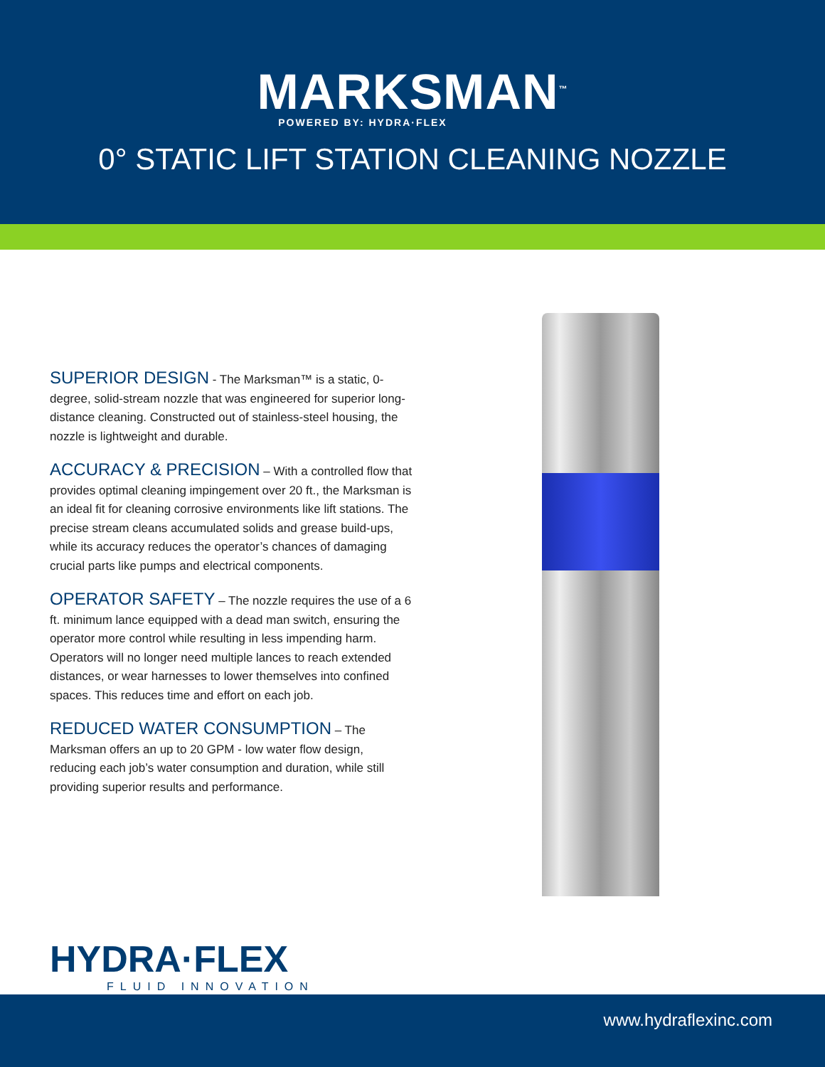MARKSMAN<sup>™</sup>
POWERED BY: HYDRA·FLEX
0° STATIC LIFT STATION CLEANING NOZZLE
SUPERIOR DESIGN - The Marksman™ is a static, 0-degree, solid-stream nozzle that was engineered for superior long-distance cleaning. Constructed out of stainless-steel housing, the nozzle is lightweight and durable.
ACCURACY & PRECISION – With a controlled flow that provides optimal cleaning impingement over 20 ft., the Marksman is an ideal fit for cleaning corrosive environments like lift stations. The precise stream cleans accumulated solids and grease build-ups, while its accuracy reduces the operator’s chances of damaging crucial parts like pumps and electrical components.
OPERATOR SAFETY – The nozzle requires the use of a 6 ft. minimum lance equipped with a dead man switch, ensuring the operator more control while resulting in less impending harm. Operators will no longer need multiple lances to reach extended distances, or wear harnesses to lower themselves into confined spaces. This reduces time and effort on each job.
REDUCED WATER CONSUMPTION – The Marksman offers an up to 20 GPM - low water flow design, reducing each job’s water consumption and duration, while still providing superior results and performance.
HYDRA·FLEX
FLUID INNOVATION
www.hydraflexinc.com